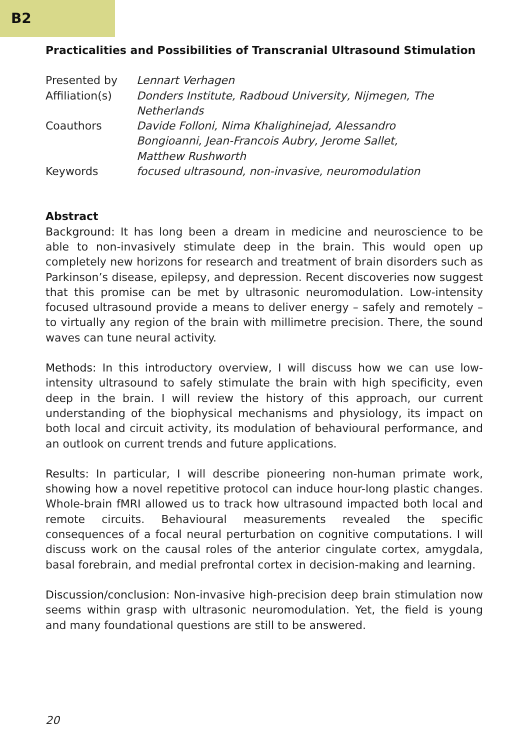B2
Practicalities and Possibilities of Transcranial Ultrasound Stimulation
| Presented by | Lennart Verhagen |
| Affiliation(s) | Donders Institute, Radboud University, Nijmegen, The Netherlands |
| Coauthors | Davide Folloni, Nima Khalighinejad, Alessandro Bongioanni, Jean-Francois Aubry, Jerome Sallet, Matthew Rushworth |
| Keywords | focused ultrasound, non-invasive, neuromodulation |
Abstract
Background: It has long been a dream in medicine and neuroscience to be able to non-invasively stimulate deep in the brain. This would open up completely new horizons for research and treatment of brain disorders such as Parkinson’s disease, epilepsy, and depression. Recent discoveries now suggest that this promise can be met by ultrasonic neuromodulation. Low-intensity focused ultrasound provide a means to deliver energy – safely and remotely – to virtually any region of the brain with millimetre precision. There, the sound waves can tune neural activity.
Methods: In this introductory overview, I will discuss how we can use low-intensity ultrasound to safely stimulate the brain with high specificity, even deep in the brain. I will review the history of this approach, our current understanding of the biophysical mechanisms and physiology, its impact on both local and circuit activity, its modulation of behavioural performance, and an outlook on current trends and future applications.
Results: In particular, I will describe pioneering non-human primate work, showing how a novel repetitive protocol can induce hour-long plastic changes. Whole-brain fMRI allowed us to track how ultrasound impacted both local and remote circuits. Behavioural measurements revealed the specific consequences of a focal neural perturbation on cognitive computations. I will discuss work on the causal roles of the anterior cingulate cortex, amygdala, basal forebrain, and medial prefrontal cortex in decision-making and learning.
Discussion/conclusion: Non-invasive high-precision deep brain stimulation now seems within grasp with ultrasonic neuromodulation. Yet, the field is young and many foundational questions are still to be answered.
20